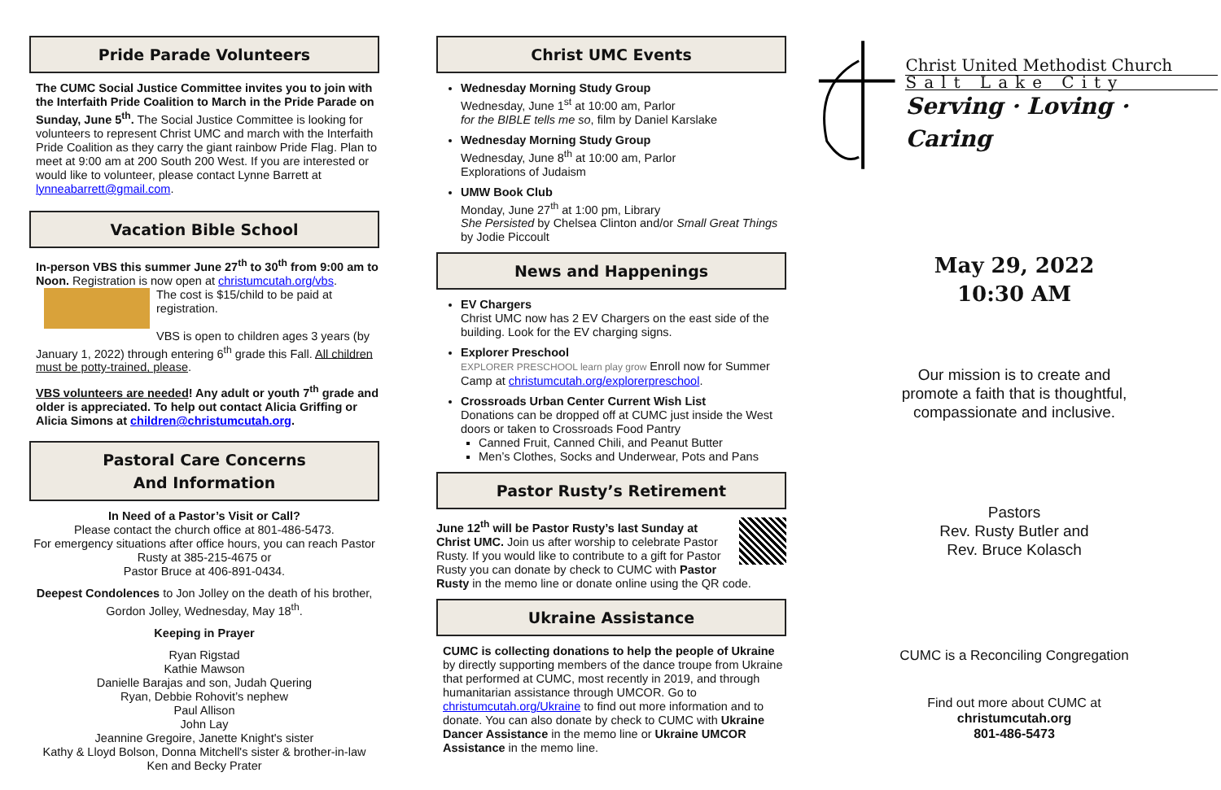Pride Parade Volunteers
The CUMC Social Justice Committee invites you to join with the Interfaith Pride Coalition to March in the Pride Parade on Sunday, June 5<sup>th</sup>. The Social Justice Committee is looking for volunteers to represent Christ UMC and march with the Interfaith Pride Coalition as they carry the giant rainbow Pride Flag. Plan to meet at 9:00 am at 200 South 200 West. If you are interested or would like to volunteer, please contact Lynne Barrett at lynneabarrett@gmail.com.
Vacation Bible School
In-person VBS this summer June 27<sup>th</sup> to 30<sup>th</sup> from 9:00 am to Noon. Registration is now open at christumcutah.org/vbs.
The cost is $15/child to be paid at registration.
VBS is open to children ages 3 years (by January 1, 2022) through entering 6<sup>th</sup> grade this Fall. All children must be potty-trained, please.
VBS volunteers are needed! Any adult or youth 7<sup>th</sup> grade and older is appreciated. To help out contact Alicia Griffing or Alicia Simons at children@christumcutah.org.
Pastoral Care Concerns
And Information
In Need of a Pastor’s Visit or Call?
Please contact the church office at 801-486-5473.
For emergency situations after office hours, you can reach Pastor Rusty at 385-215-4675 or
Pastor Bruce at 406-891-0434.
Deepest Condolences to Jon Jolley on the death of his brother, Gordon Jolley, Wednesday, May 18<sup>th</sup>.
Keeping in Prayer
Ryan Rigstad
Kathie Mawson
Danielle Barajas and son, Judah Quering
Ryan, Debbie Rohovit’s nephew
Paul Allison
John Lay
Jeannine Gregoire, Janette Knight's sister
Kathy & Lloyd Bolson, Donna Mitchell's sister & brother-in-law
Ken and Becky Prater
Christ UMC Events
Wednesday Morning Study Group
Wednesday, June 1<sup>st</sup> at 10:00 am, Parlor
for the BIBLE tells me so, film by Daniel Karslake
Wednesday Morning Study Group
Wednesday, June 8<sup>th</sup> at 10:00 am, Parlor
Explorations of Judaism
UMW Book Club
Monday, June 27<sup>th</sup> at 1:00 pm, Library
She Persisted by Chelsea Clinton and/or Small Great Things by Jodie Piccoult
News and Happenings
EV Chargers
Christ UMC now has 2 EV Chargers on the east side of the building. Look for the EV charging signs.
Explorer Preschool
EXPLORER PRESCHOOL learn play grow Enroll now for Summer Camp at christumcutah.org/explorerpreschool.
Crossroads Urban Center Current Wish List
Donations can be dropped off at CUMC just inside the West doors or taken to Crossroads Food Pantry
Canned Fruit, Canned Chili, and Peanut Butter
Men’s Clothes, Socks and Underwear, Pots and Pans
Pastor Rusty’s Retirement
June 12<sup>th</sup> will be Pastor Rusty’s last Sunday at Christ UMC. Join us after worship to celebrate Pastor Rusty. If you would like to contribute to a gift for Pastor Rusty you can donate by check to CUMC with Pastor Rusty in the memo line or donate online using the QR code.
Ukraine Assistance
CUMC is collecting donations to help the people of Ukraine by directly supporting members of the dance troupe from Ukraine that performed at CUMC, most recently in 2019, and through humanitarian assistance through UMCOR. Go to christumcutah.org/Ukraine to find out more information and to donate. You can also donate by check to CUMC with Ukraine Dancer Assistance in the memo line or Ukraine UMCOR Assistance in the memo line.
Christ United Methodist Church
Salt Lake City
Serving · Loving · Caring
May 29, 2022
10:30 AM
Our mission is to create and
promote a faith that is thoughtful,
compassionate and inclusive.
Pastors
Rev. Rusty Butler and
Rev. Bruce Kolasch
CUMC is a Reconciling Congregation
Find out more about CUMC at
christumcutah.org
801-486-5473